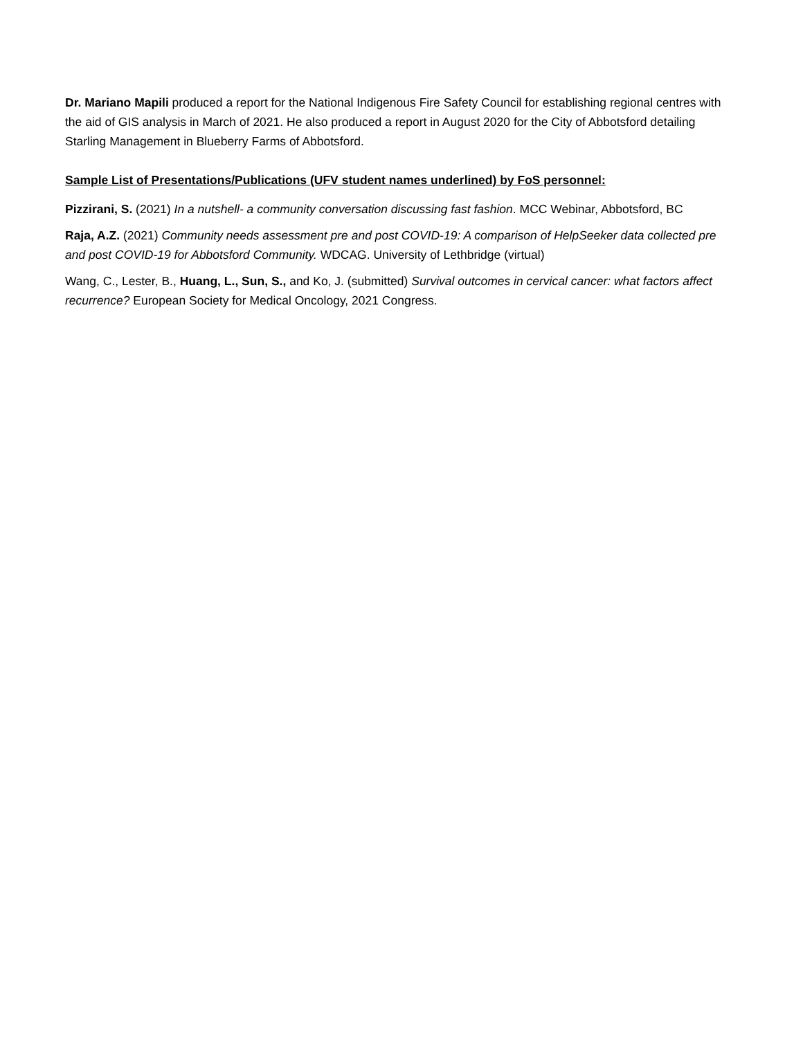Dr. Mariano Mapili produced a report for the National Indigenous Fire Safety Council for establishing regional centres with the aid of GIS analysis in March of 2021. He also produced a report in August 2020 for the City of Abbotsford detailing Starling Management in Blueberry Farms of Abbotsford.
Sample List of Presentations/Publications (UFV student names underlined) by FoS personnel:
Pizzirani, S. (2021) In a nutshell- a community conversation discussing fast fashion. MCC Webinar, Abbotsford, BC
Raja, A.Z. (2021) Community needs assessment pre and post COVID-19: A comparison of HelpSeeker data collected pre and post COVID-19 for Abbotsford Community. WDCAG. University of Lethbridge (virtual)
Wang, C., Lester, B., Huang, L., Sun, S., and Ko, J. (submitted) Survival outcomes in cervical cancer: what factors affect recurrence? European Society for Medical Oncology, 2021 Congress.